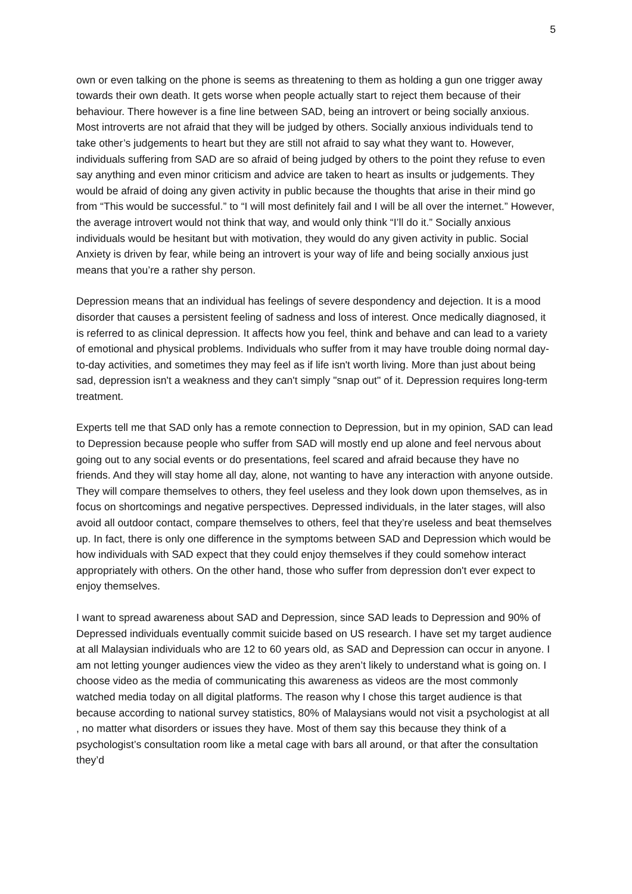5
own or even talking on the phone is seems as threatening to them as holding a gun one trigger away towards their own death. It gets worse when people actually start to reject them because of their behaviour. There however is a fine line between SAD, being an introvert or being socially anxious. Most introverts are not afraid that they will be judged by others. Socially anxious individuals tend to take other’s judgements to heart but they are still not afraid to say what they want to. However, individuals suffering from SAD are so afraid of being judged by others to the point they refuse to even say anything and even minor criticism and advice are taken to heart as insults or judgements. They would be afraid of doing any given activity in public because the thoughts that arise in their mind go from “This would be successful.” to “I will most definitely fail and I will be all over the internet.” However, the average introvert would not think that way, and would only think “I’ll do it.” Socially anxious individuals would be hesitant but with motivation, they would do any given activity in public. Social Anxiety is driven by fear, while being an introvert is your way of life and being socially anxious just means that you’re a rather shy person.
Depression means that an individual has feelings of severe despondency and dejection. It is a mood disorder that causes a persistent feeling of sadness and loss of interest. Once medically diagnosed, it is referred to as clinical depression. It affects how you feel, think and behave and can lead to a variety of emotional and physical problems. Individuals who suffer from it may have trouble doing normal day-to-day activities, and sometimes they may feel as if life isn't worth living. More than just about being sad, depression isn't a weakness and they can't simply "snap out" of it. Depression requires long-term treatment.
Experts tell me that SAD only has a remote connection to Depression, but in my opinion, SAD can lead to Depression because people who suffer from SAD will mostly end up alone and feel nervous about going out to any social events or do presentations, feel scared and afraid because they have no friends. And they will stay home all day, alone, not wanting to have any interaction with anyone outside. They will compare themselves to others, they feel useless and they look down upon themselves, as in focus on shortcomings and negative perspectives. Depressed individuals, in the later stages, will also avoid all outdoor contact, compare themselves to others, feel that they’re useless and beat themselves up. In fact, there is only one difference in the symptoms between SAD and Depression which would be how individuals with SAD expect that they could enjoy themselves if they could somehow interact appropriately with others. On the other hand, those who suffer from depression don't ever expect to enjoy themselves.
I want to spread awareness about SAD and Depression, since SAD leads to Depression and 90% of Depressed individuals eventually commit suicide based on US research. I have set my target audience at all Malaysian individuals who are 12 to 60 years old, as SAD and Depression can occur in anyone. I am not letting younger audiences view the video as they aren’t likely to understand what is going on. I choose video as the media of communicating this awareness as videos are the most commonly watched media today on all digital platforms. The reason why I chose this target audience is that because according to national survey statistics, 80% of Malaysians would not visit a psychologist at all , no matter what disorders or issues they have. Most of them say this because they think of a psychologist’s consultation room like a metal cage with bars all around, or that after the consultation they’d